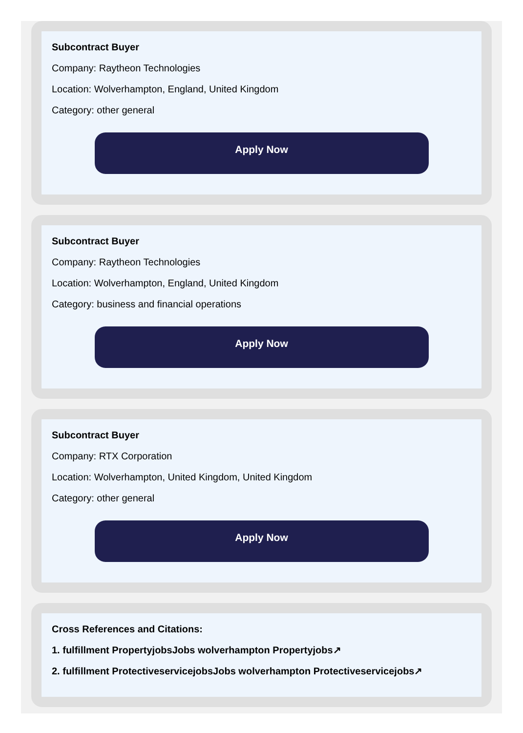Subcontract Buyer
Company: Raytheon Technologies
Location: Wolverhampton, England, United Kingdom
Category: other general
Apply Now
Subcontract Buyer
Company: Raytheon Technologies
Location: Wolverhampton, England, United Kingdom
Category: business and financial operations
Apply Now
Subcontract Buyer
Company: RTX Corporation
Location: Wolverhampton, United Kingdom, United Kingdom
Category: other general
Apply Now
Cross References and Citations:
1. fulfillment PropertyjobsJobs wolverhampton Propertyjobs↗
2. fulfillment ProtectiveservicejobsJobs wolverhampton Protectiveservicejobs↗